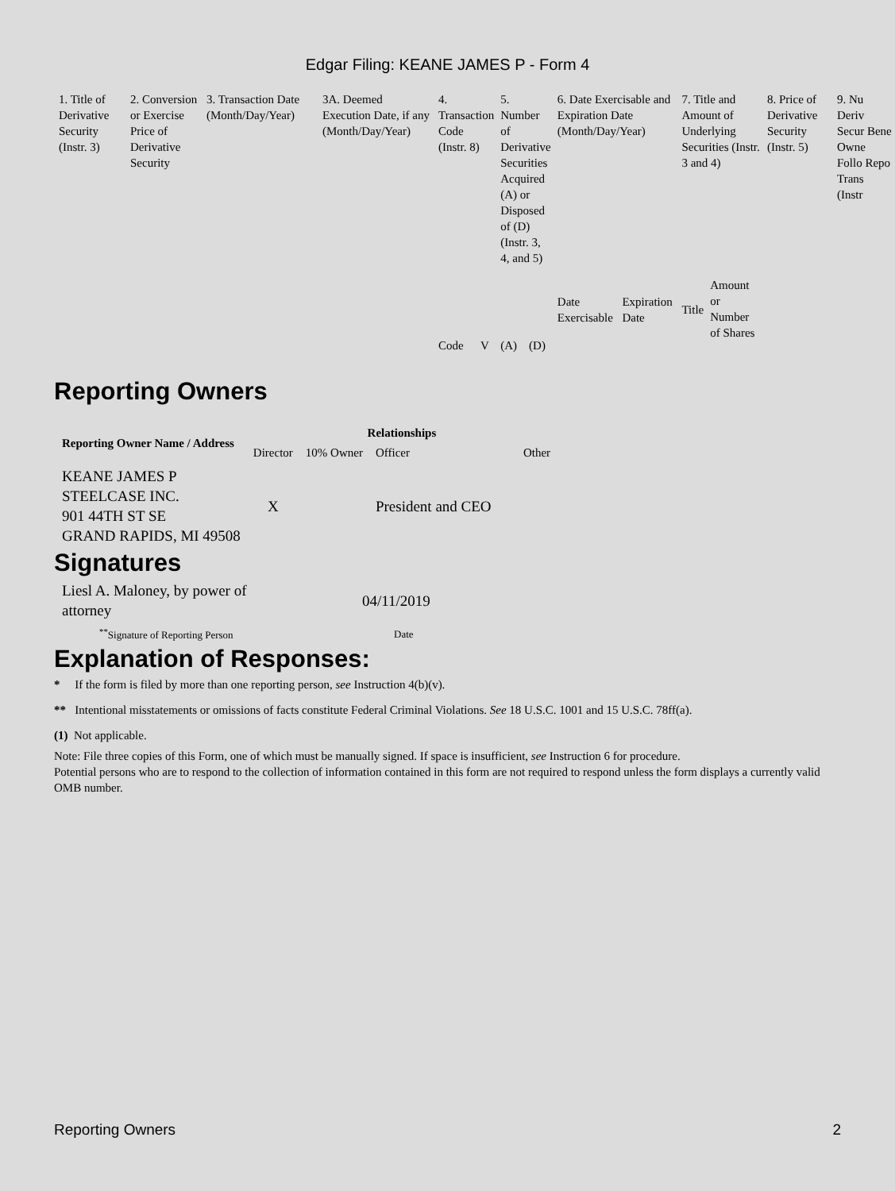Edgar Filing: KEANE JAMES P - Form 4
| 1. Title of Derivative Security (Instr. 3) | 2. Conversion or Exercise Price of Derivative Security | 3. Transaction Date (Month/Day/Year) | 3A. Deemed Execution Date, if any (Month/Day/Year) | 4. Transaction Code (Instr. 8) | | 5. Number of Derivative Securities Acquired (A) or Disposed of (D) (Instr. 3, 4, and 5) | | 6. Date Exercisable and Expiration Date (Month/Day/Year) | | 7. Title and Amount of Underlying Securities (Instr. 3 and 4) | | 8. Price of Derivative Security (Instr. 5) | 9. Nu Deriv Secur Bene Owne Follo Repo Trans (Instr |
| --- | --- | --- | --- | --- | --- | --- | --- | --- | --- | --- | --- | --- | --- |
| | | | | Code | V | (A) | (D) | Date Exercisable | Expiration Date | Title | Amount or Number of Shares | | |
Reporting Owners
| Reporting Owner Name / Address | Relationships | | | |
| --- | --- | --- | --- | --- |
| | Director | 10% Owner | Officer | Other |
| KEANE JAMES P STEELCASE INC. 901 44TH ST SE GRAND RAPIDS, MI 49508 | X | | President and CEO | |
Signatures
| Liesl A. Maloney, by power of attorney | 04/11/2019 |
| <sup>**</sup> Signature of Reporting Person | Date |
Explanation of Responses:
* If the form is filed by more than one reporting person, see Instruction 4(b)(v).
** Intentional misstatements or omissions of facts constitute Federal Criminal Violations. See 18 U.S.C. 1001 and 15 U.S.C. 78ff(a).
(1) Not applicable.
Note: File three copies of this Form, one of which must be manually signed. If space is insufficient, see Instruction 6 for procedure.
Potential persons who are to respond to the collection of information contained in this form are not required to respond unless the form displays a currently valid OMB number.
Reporting Owners 2